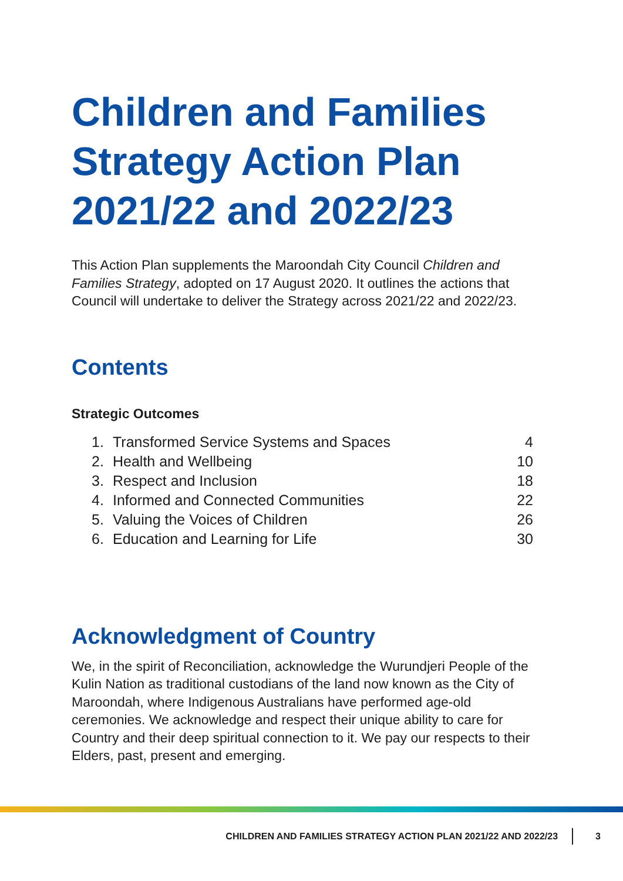Children and Families Strategy Action Plan 2021/22 and 2022/23
This Action Plan supplements the Maroondah City Council Children and Families Strategy, adopted on 17 August 2020. It outlines the actions that Council will undertake to deliver the Strategy across 2021/22 and 2022/23.
Contents
Strategic Outcomes
| 1. | Transformed Service Systems and Spaces | 4 |
| 2. | Health and Wellbeing | 10 |
| 3. | Respect and Inclusion | 18 |
| 4. | Informed and Connected Communities | 22 |
| 5. | Valuing the Voices of Children | 26 |
| 6. | Education and Learning for Life | 30 |
Acknowledgment of Country
We, in the spirit of Reconciliation, acknowledge the Wurundjeri People of the Kulin Nation as traditional custodians of the land now known as the City of Maroondah, where Indigenous Australians have performed age-old ceremonies. We acknowledge and respect their unique ability to care for Country and their deep spiritual connection to it. We pay our respects to their Elders, past, present and emerging.
CHILDREN AND FAMILIES STRATEGY ACTION PLAN 2021/22 AND 2022/23 3